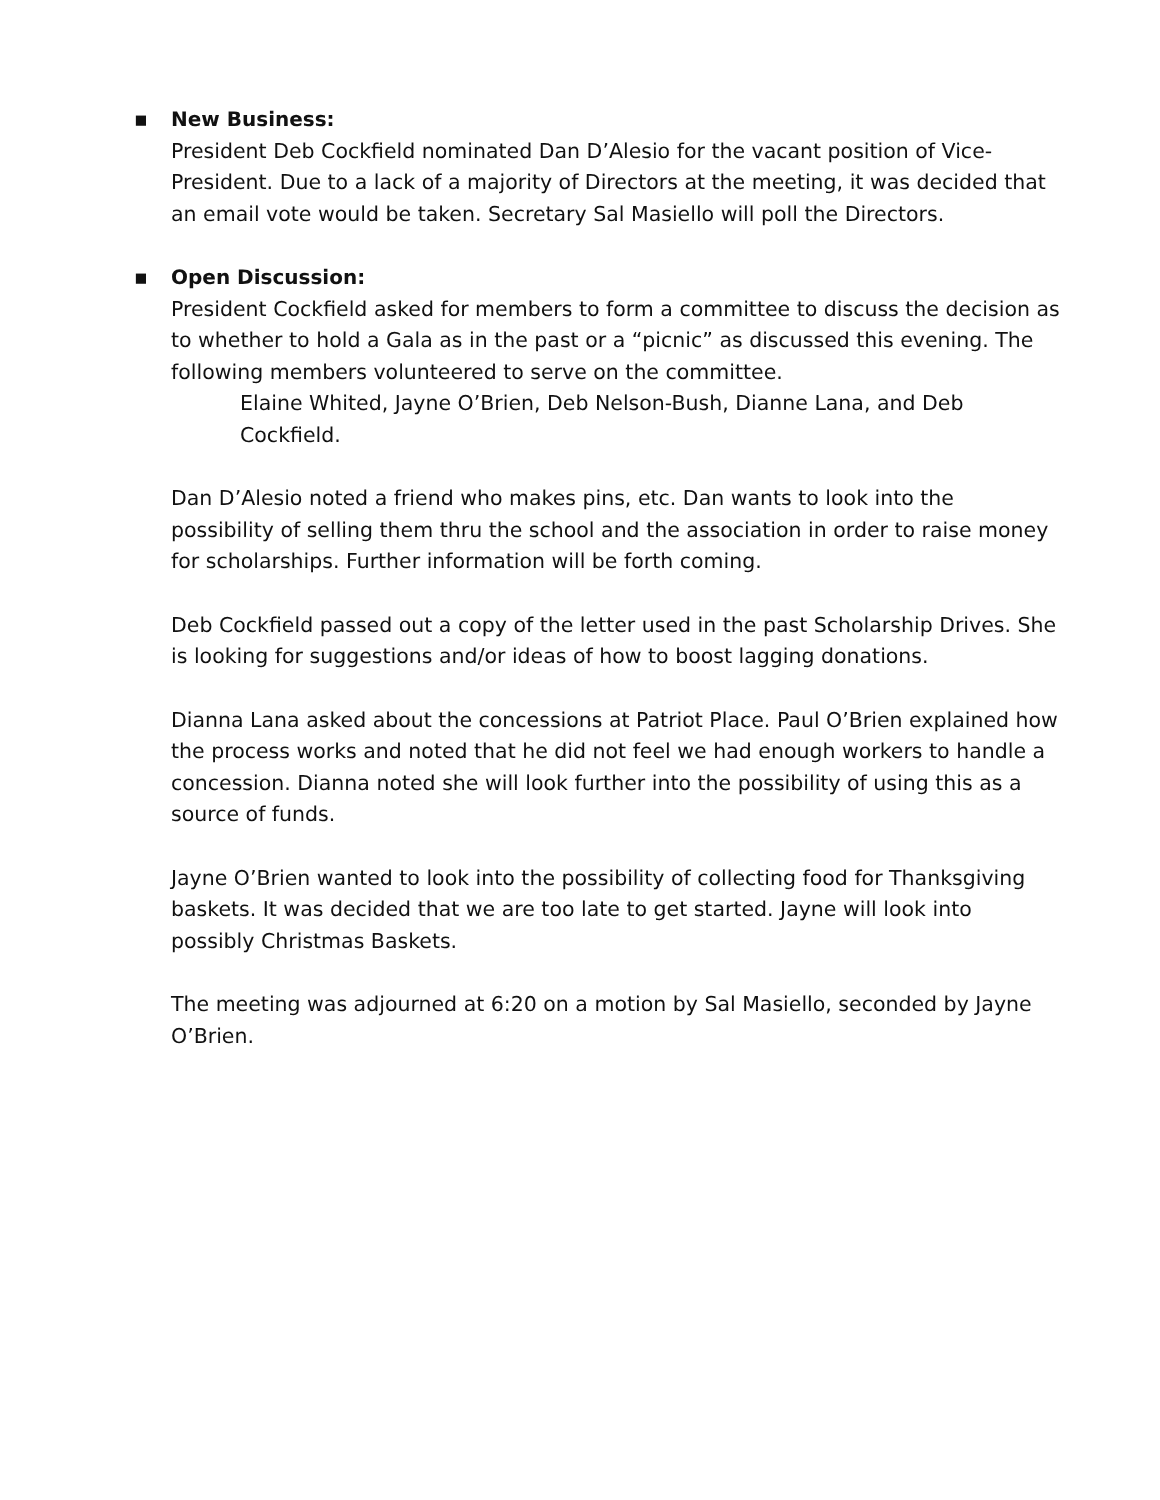▪
New Business:
President Deb Cockfield nominated Dan D’Alesio for the vacant position of Vice-President. Due to a lack of a majority of Directors at the meeting, it was decided that an email vote would be taken. Secretary Sal Masiello will poll the Directors.
▪
Open Discussion:
President Cockfield asked for members to form a committee to discuss the decision as to whether to hold a Gala as in the past or a “picnic” as discussed this evening. The following members volunteered to serve on the committee.
Elaine Whited, Jayne O’Brien, Deb Nelson-Bush, Dianne Lana, and Deb Cockfield.
Dan D’Alesio noted a friend who makes pins, etc. Dan wants to look into the possibility of selling them thru the school and the association in order to raise money for scholarships. Further information will be forth coming.
Deb Cockfield passed out a copy of the letter used in the past Scholarship Drives. She is looking for suggestions and/or ideas of how to boost lagging donations.
Dianna Lana asked about the concessions at Patriot Place. Paul O’Brien explained how the process works and noted that he did not feel we had enough workers to handle a concession. Dianna noted she will look further into the possibility of using this as a source of funds.
Jayne O’Brien wanted to look into the possibility of collecting food for Thanksgiving baskets. It was decided that we are too late to get started. Jayne will look into possibly Christmas Baskets.
The meeting was adjourned at 6:20 on a motion by Sal Masiello, seconded by Jayne O’Brien.